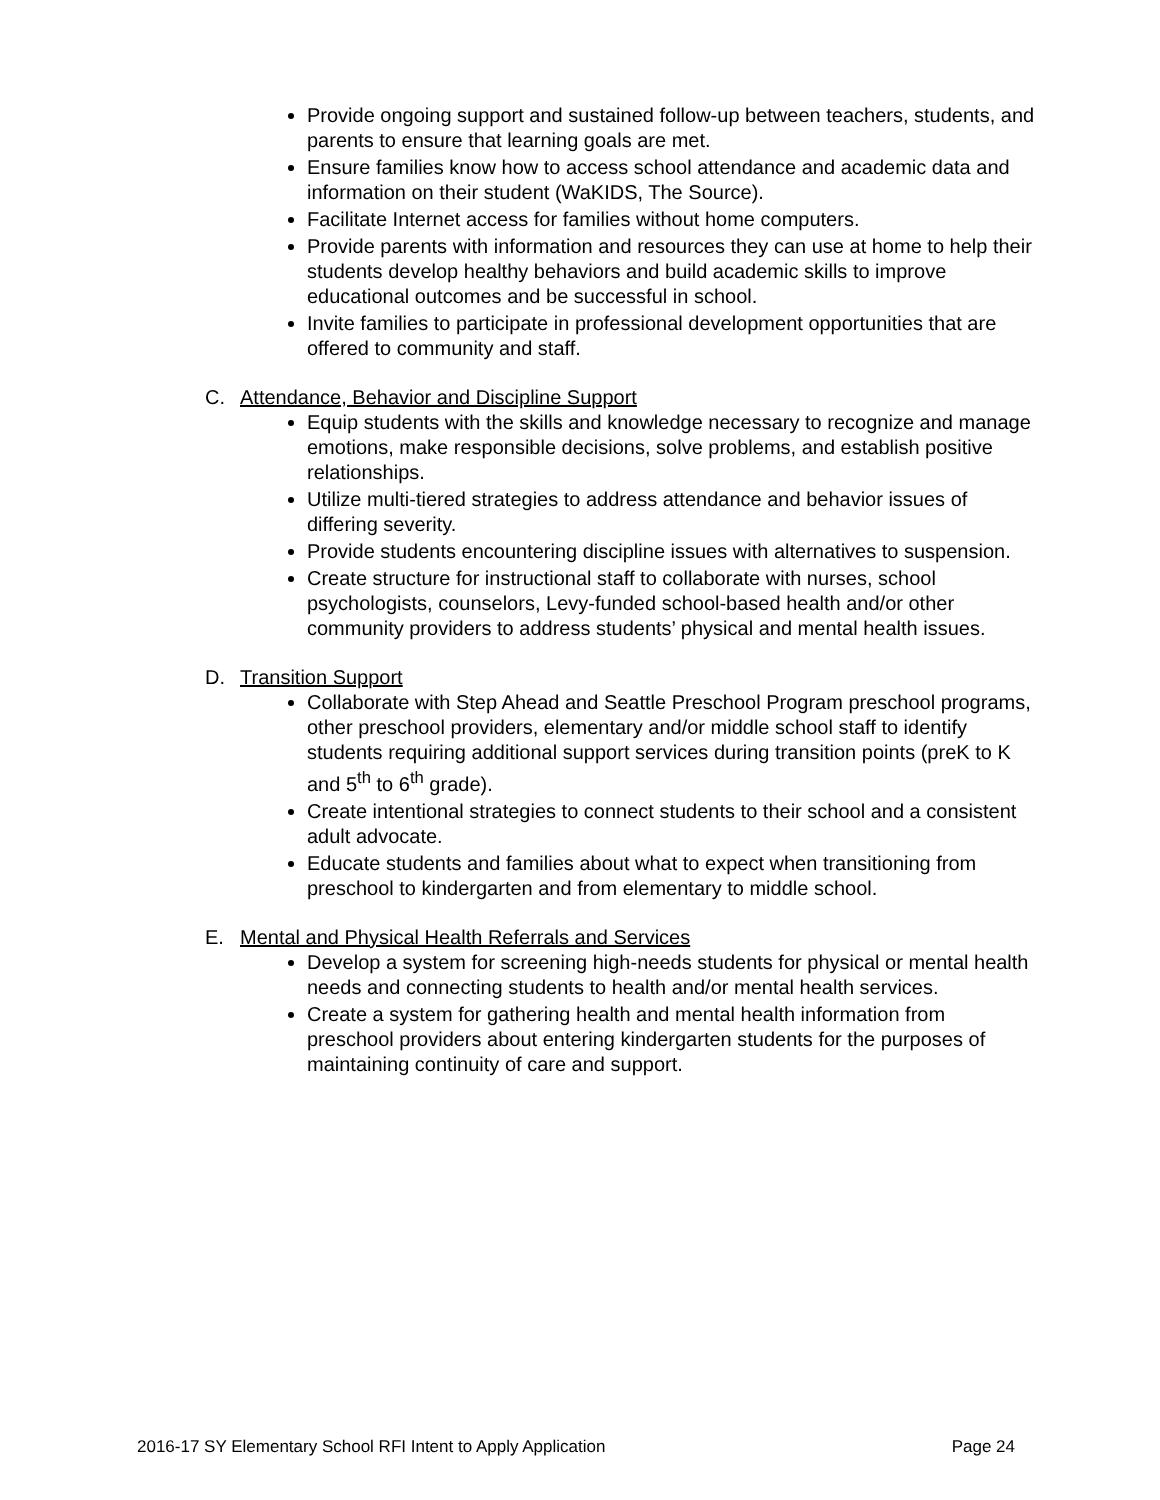Provide ongoing support and sustained follow-up between teachers, students, and parents to ensure that learning goals are met.
Ensure families know how to access school attendance and academic data and information on their student (WaKIDS, The Source).
Facilitate Internet access for families without home computers.
Provide parents with information and resources they can use at home to help their students develop healthy behaviors and build academic skills to improve educational outcomes and be successful in school.
Invite families to participate in professional development opportunities that are offered to community and staff.
C. Attendance, Behavior and Discipline Support
Equip students with the skills and knowledge necessary to recognize and manage emotions, make responsible decisions, solve problems, and establish positive relationships.
Utilize multi-tiered strategies to address attendance and behavior issues of differing severity.
Provide students encountering discipline issues with alternatives to suspension.
Create structure for instructional staff to collaborate with nurses, school psychologists, counselors, Levy-funded school-based health and/or other community providers to address students’ physical and mental health issues.
D. Transition Support
Collaborate with Step Ahead and Seattle Preschool Program preschool programs, other preschool providers, elementary and/or middle school staff to identify students requiring additional support services during transition points (preK to K and 5<sup>th</sup> to 6<sup>th</sup> grade).
Create intentional strategies to connect students to their school and a consistent adult advocate.
Educate students and families about what to expect when transitioning from preschool to kindergarten and from elementary to middle school.
E. Mental and Physical Health Referrals and Services
Develop a system for screening high-needs students for physical or mental health needs and connecting students to health and/or mental health services.
Create a system for gathering health and mental health information from preschool providers about entering kindergarten students for the purposes of maintaining continuity of care and support.
2016-17 SY Elementary School RFI Intent to Apply Application Page 24